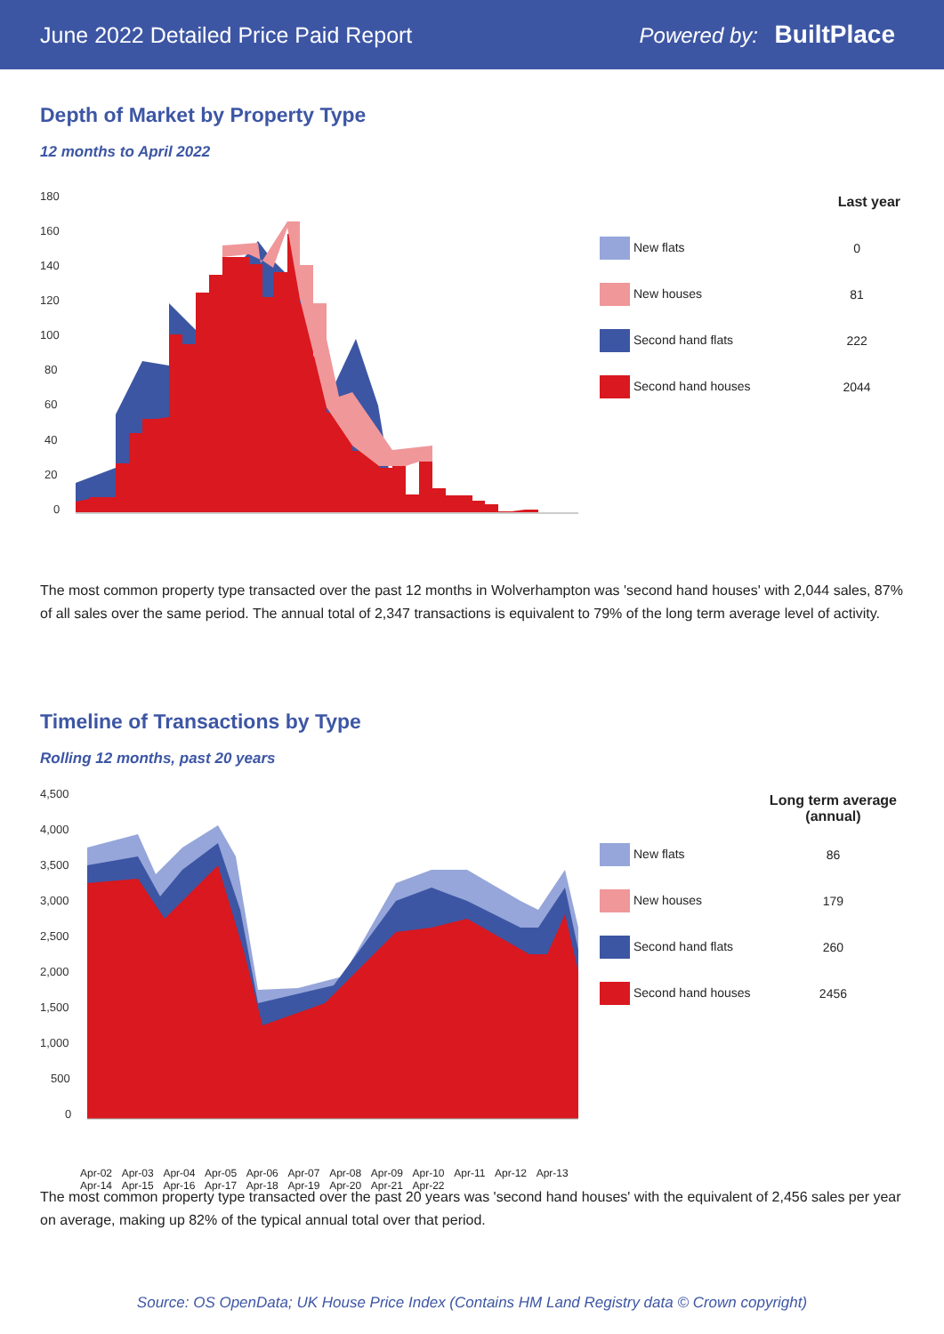June 2022 Detailed Price Paid Report
Powered by: BuiltPlace
Depth of Market by Property Type
12 months to April 2022
180
160
140
120
100
80
60
40
20
0
| | Last year |
| --- | --- |
| New flats | 0 |
| New houses | 81 |
| Second hand flats | 222 |
| Second hand houses | 2044 |
The most common property type transacted over the past 12 months in Wolverhampton was 'second hand houses' with 2,044 sales, 87% of all sales over the same period. The annual total of 2,347 transactions is equivalent to 79% of the long term average level of activity.
Timeline of Transactions by Type
Rolling 12 months, past 20 years
4,500
4,000
3,500
3,000
2,500
2,000
1,500
1,000
500
0
Apr-02 Apr-03 Apr-04 Apr-05 Apr-06 Apr-07 Apr-08 Apr-09 Apr-10 Apr-11 Apr-12 Apr-13 Apr-14 Apr-15 Apr-16 Apr-17 Apr-18 Apr-19 Apr-20 Apr-21 Apr-22
| | Long term average (annual) |
| --- | --- |
| New flats | 86 |
| New houses | 179 |
| Second hand flats | 260 |
| Second hand houses | 2456 |
The most common property type transacted over the past 20 years was 'second hand houses' with the equivalent of 2,456 sales per year on average, making up 82% of the typical annual total over that period.
Source: OS OpenData; UK House Price Index (Contains HM Land Registry data © Crown copyright)